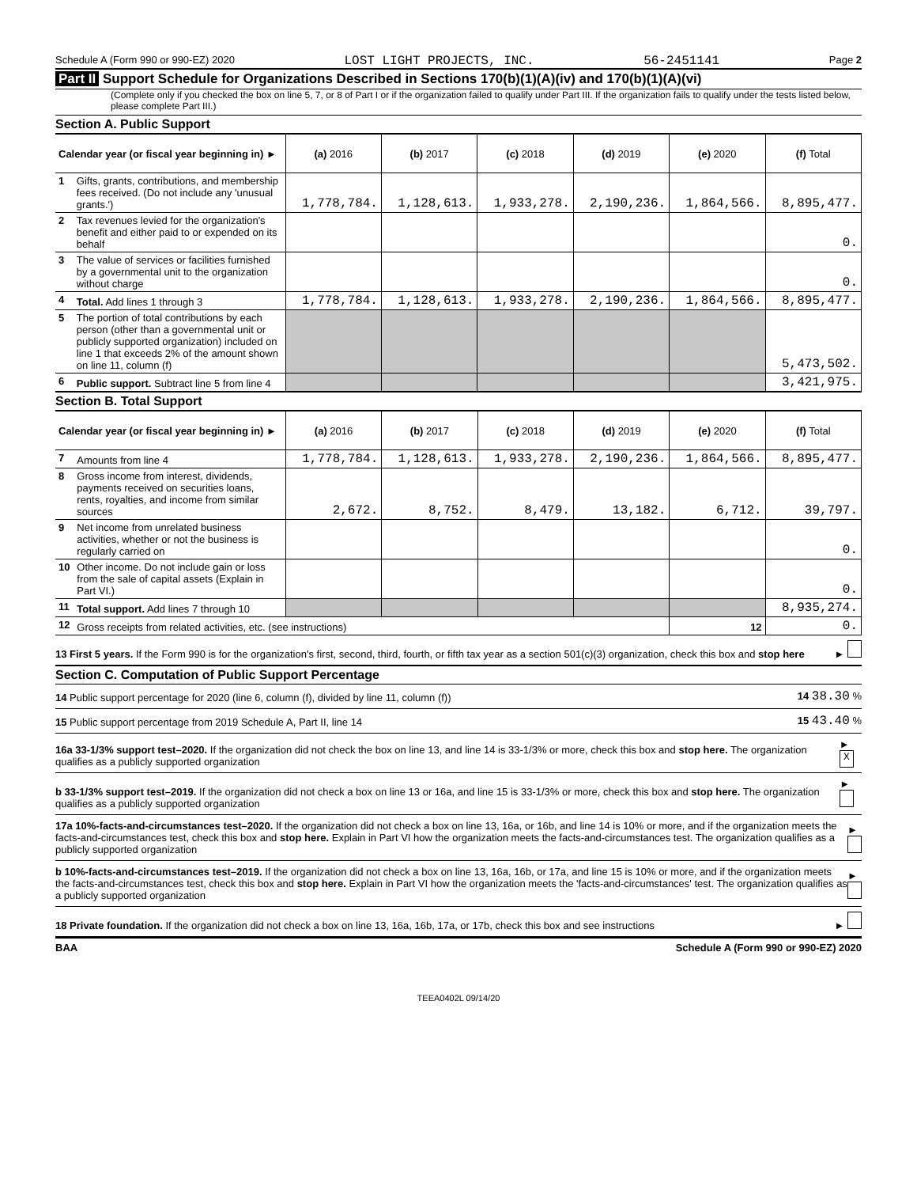Schedule A (Form 990 or 990-EZ) 2020 LOST LIGHT PROJECTS, INC. 56-2451141 Page 2
Part II Support Schedule for Organizations Described in Sections 170(b)(1)(A)(iv) and 170(b)(1)(A)(vi)
(Complete only if you checked the box on line 5, 7, or 8 of Part I or if the organization failed to qualify under Part III. If the organization fails to qualify under the tests listed below, please complete Part III.)
Section A. Public Support
| Calendar year (or fiscal year beginning in) ► | | (a) 2016 | (b) 2017 | (c) 2018 | (d) 2019 | (e) 2020 | (f) Total |
| --- | --- | --- | --- | --- | --- | --- | --- |
| 1 | Gifts, grants, contributions, and membership fees received. (Do not include any 'unusual grants.') | 1,778,784. | 1,128,613. | 1,933,278. | 2,190,236. | 1,864,566. | 8,895,477. |
| 2 | Tax revenues levied for the organization's benefit and either paid to or expended on its behalf | | | | | | 0. |
| 3 | The value of services or facilities furnished by a governmental unit to the organization without charge | | | | | | 0. |
| 4 | Total. Add lines 1 through 3 | 1,778,784. | 1,128,613. | 1,933,278. | 2,190,236. | 1,864,566. | 8,895,477. |
| 5 | The portion of total contributions by each person (other than a governmental unit or publicly supported organization) included on line 1 that exceeds 2% of the amount shown on line 11, column (f) | | | | | | 5,473,502. |
| 6 | Public support. Subtract line 5 from line 4 | | | | | | 3,421,975. |
Section B. Total Support
| Calendar year (or fiscal year beginning in) ► | | (a) 2016 | (b) 2017 | (c) 2018 | (d) 2019 | (e) 2020 | (f) Total |
| --- | --- | --- | --- | --- | --- | --- | --- |
| 7 | Amounts from line 4 | 1,778,784. | 1,128,613. | 1,933,278. | 2,190,236. | 1,864,566. | 8,895,477. |
| 8 | Gross income from interest, dividends, payments received on securities loans, rents, royalties, and income from similar sources | 2,672. | 8,752. | 8,479. | 13,182. | 6,712. | 39,797. |
| 9 | Net income from unrelated business activities, whether or not the business is regularly carried on | | | | | | 0. |
| 10 | Other income. Do not include gain or loss from the sale of capital assets (Explain in Part VI.) | | | | | | 0. |
| 11 | Total support. Add lines 7 through 10 | | | | | | 8,935,274. |
| 12 | Gross receipts from related activities, etc. (see instructions) | | | | | 12 | 0. |
13 First 5 years. If the Form 990 is for the organization's first, second, third, fourth, or fifth tax year as a section 501(c)(3) organization, check this box and stop here ►
Section C. Computation of Public Support Percentage
14 Public support percentage for 2020 (line 6, column (f), divided by line 11, column (f)) 14 38.30 %
15 Public support percentage from 2019 Schedule A, Part II, line 14 15 43.40 %
16a 33-1/3% support test–2020. If the organization did not check the box on line 13, and line 14 is 33-1/3% or more, check this box and stop here. The organization qualifies as a publicly supported organization ► X
b 33-1/3% support test–2019. If the organization did not check a box on line 13 or 16a, and line 15 is 33-1/3% or more, check this box and stop here. The organization qualifies as a publicly supported organization ►
17a 10%-facts-and-circumstances test–2020. If the organization did not check a box on line 13, 16a, or 16b, and line 14 is 10% or more, and if the organization meets the facts-and-circumstances test, check this box and stop here. Explain in Part VI how the organization meets the facts-and-circumstances test. The organization qualifies as a publicly supported organization ►
b 10%-facts-and-circumstances test–2019. If the organization did not check a box on line 13, 16a, 16b, or 17a, and line 15 is 10% or more, and if the organization meets the facts-and-circumstances test, check this box and stop here. Explain in Part VI how the organization meets the 'facts-and-circumstances' test. The organization qualifies as a publicly supported organization ►
18 Private foundation. If the organization did not check a box on line 13, 16a, 16b, 17a, or 17b, check this box and see instructions ►
BAA Schedule A (Form 990 or 990-EZ) 2020
TEEA0402L 09/14/20